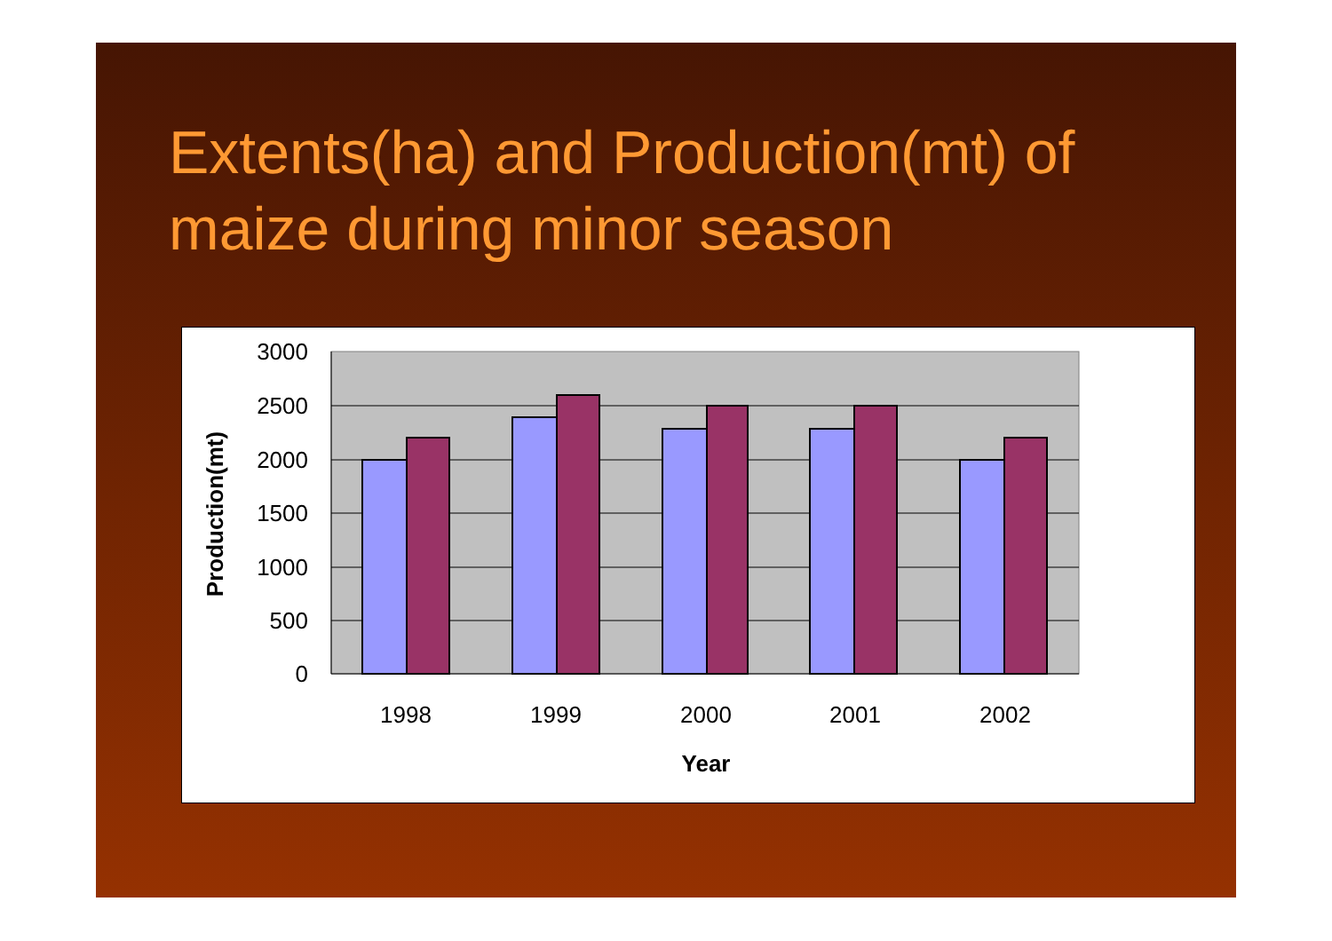Extents(ha) and Production(mt) of maize during minor season
3000
2500
2000
1500
1000
500
0
1998
1999
2000
2001
2002
Year
Production(mt)